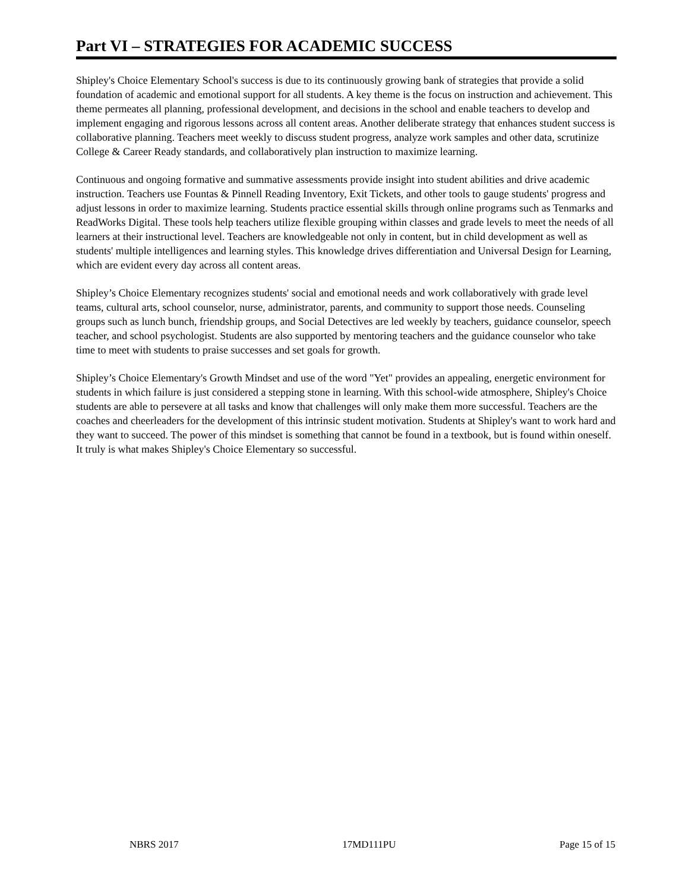Part VI – STRATEGIES FOR ACADEMIC SUCCESS
Shipley's Choice Elementary School's success is due to its continuously growing bank of strategies that provide a solid foundation of academic and emotional support for all students. A key theme is the focus on instruction and achievement. This theme permeates all planning, professional development, and decisions in the school and enable teachers to develop and implement engaging and rigorous lessons across all content areas. Another deliberate strategy that enhances student success is collaborative planning. Teachers meet weekly to discuss student progress, analyze work samples and other data, scrutinize College & Career Ready standards, and collaboratively plan instruction to maximize learning.
Continuous and ongoing formative and summative assessments provide insight into student abilities and drive academic instruction. Teachers use Fountas & Pinnell Reading Inventory, Exit Tickets, and other tools to gauge students' progress and adjust lessons in order to maximize learning. Students practice essential skills through online programs such as Tenmarks and ReadWorks Digital. These tools help teachers utilize flexible grouping within classes and grade levels to meet the needs of all learners at their instructional level. Teachers are knowledgeable not only in content, but in child development as well as students' multiple intelligences and learning styles. This knowledge drives differentiation and Universal Design for Learning, which are evident every day across all content areas.
Shipley’s Choice Elementary recognizes students' social and emotional needs and work collaboratively with grade level teams, cultural arts, school counselor, nurse, administrator, parents, and community to support those needs. Counseling groups such as lunch bunch, friendship groups, and Social Detectives are led weekly by teachers, guidance counselor, speech teacher, and school psychologist. Students are also supported by mentoring teachers and the guidance counselor who take time to meet with students to praise successes and set goals for growth.
Shipley’s Choice Elementary's Growth Mindset and use of the word "Yet" provides an appealing, energetic environment for students in which failure is just considered a stepping stone in learning. With this school-wide atmosphere, Shipley's Choice students are able to persevere at all tasks and know that challenges will only make them more successful. Teachers are the coaches and cheerleaders for the development of this intrinsic student motivation. Students at Shipley's want to work hard and they want to succeed. The power of this mindset is something that cannot be found in a textbook, but is found within oneself. It truly is what makes Shipley's Choice Elementary so successful.
NBRS 2017 17MD111PU Page 15 of 15